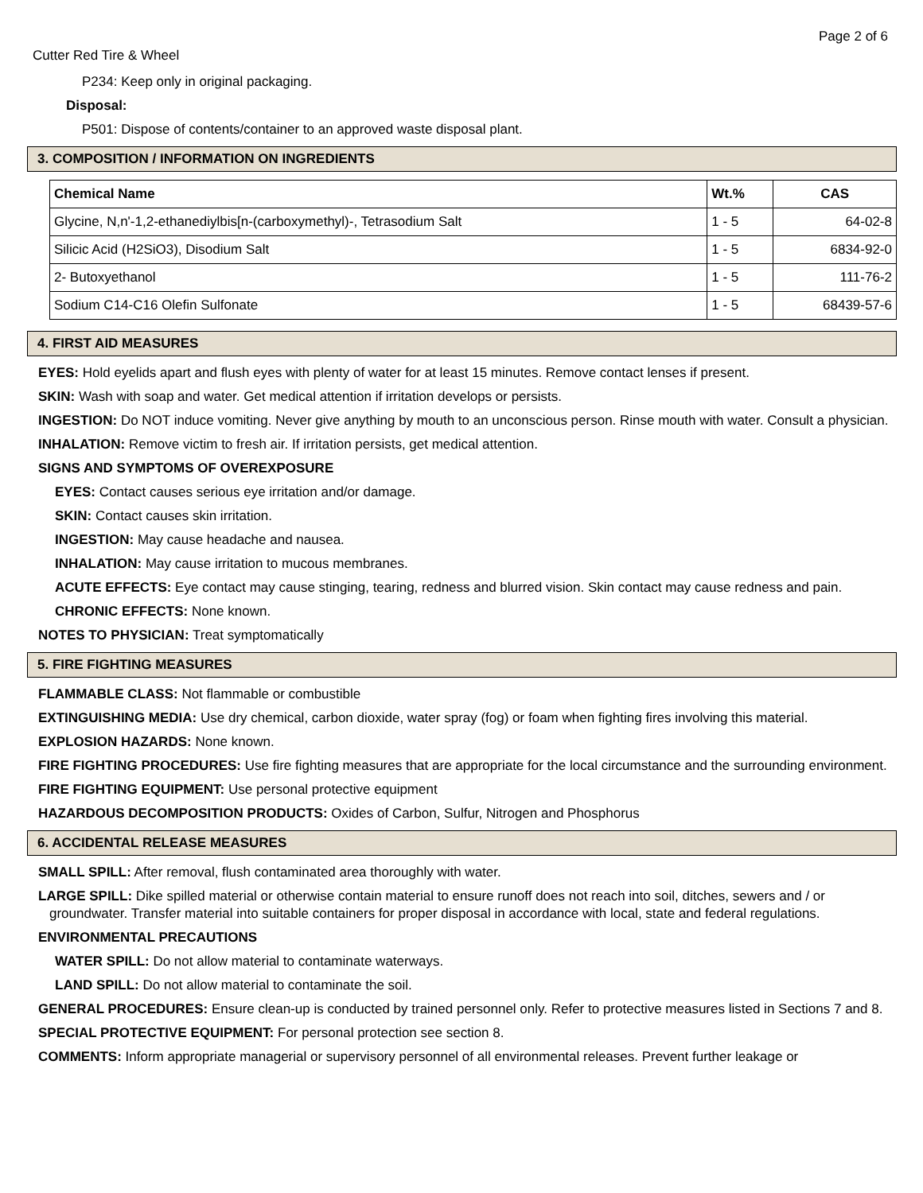Page 2 of 6
Cutter Red Tire & Wheel
P234: Keep only in original packaging.
Disposal:
P501: Dispose of contents/container to an approved waste disposal plant.
3. COMPOSITION / INFORMATION ON INGREDIENTS
| Chemical Name | Wt.% | CAS |
| --- | --- | --- |
| Glycine, N,n'-1,2-ethanediylbis[n-(carboxymethyl)-, Tetrasodium Salt | 1 - 5 | 64-02-8 |
| Silicic Acid (H2SiO3), Disodium Salt | 1 - 5 | 6834-92-0 |
| 2- Butoxyethanol | 1 - 5 | 111-76-2 |
| Sodium C14-C16 Olefin Sulfonate | 1 - 5 | 68439-57-6 |
4. FIRST AID MEASURES
EYES: Hold eyelids apart and flush eyes with plenty of water for at least 15 minutes. Remove contact lenses if present.
SKIN: Wash with soap and water. Get medical attention if irritation develops or persists.
INGESTION: Do NOT induce vomiting. Never give anything by mouth to an unconscious person. Rinse mouth with water. Consult a physician.
INHALATION: Remove victim to fresh air. If irritation persists, get medical attention.
SIGNS AND SYMPTOMS OF OVEREXPOSURE
EYES: Contact causes serious eye irritation and/or damage.
SKIN: Contact causes skin irritation.
INGESTION: May cause headache and nausea.
INHALATION: May cause irritation to mucous membranes.
ACUTE EFFECTS: Eye contact may cause stinging, tearing, redness and blurred vision. Skin contact may cause redness and pain.
CHRONIC EFFECTS: None known.
NOTES TO PHYSICIAN: Treat symptomatically
5. FIRE FIGHTING MEASURES
FLAMMABLE CLASS: Not flammable or combustible
EXTINGUISHING MEDIA: Use dry chemical, carbon dioxide, water spray (fog) or foam when fighting fires involving this material.
EXPLOSION HAZARDS: None known.
FIRE FIGHTING PROCEDURES: Use fire fighting measures that are appropriate for the local circumstance and the surrounding environment.
FIRE FIGHTING EQUIPMENT: Use personal protective equipment
HAZARDOUS DECOMPOSITION PRODUCTS: Oxides of Carbon, Sulfur, Nitrogen and Phosphorus
6. ACCIDENTAL RELEASE MEASURES
SMALL SPILL: After removal, flush contaminated area thoroughly with water.
LARGE SPILL: Dike spilled material or otherwise contain material to ensure runoff does not reach into soil, ditches, sewers and / or groundwater. Transfer material into suitable containers for proper disposal in accordance with local, state and federal regulations.
ENVIRONMENTAL PRECAUTIONS
WATER SPILL: Do not allow material to contaminate waterways.
LAND SPILL: Do not allow material to contaminate the soil.
GENERAL PROCEDURES: Ensure clean-up is conducted by trained personnel only. Refer to protective measures listed in Sections 7 and 8.
SPECIAL PROTECTIVE EQUIPMENT: For personal protection see section 8.
COMMENTS: Inform appropriate managerial or supervisory personnel of all environmental releases. Prevent further leakage or